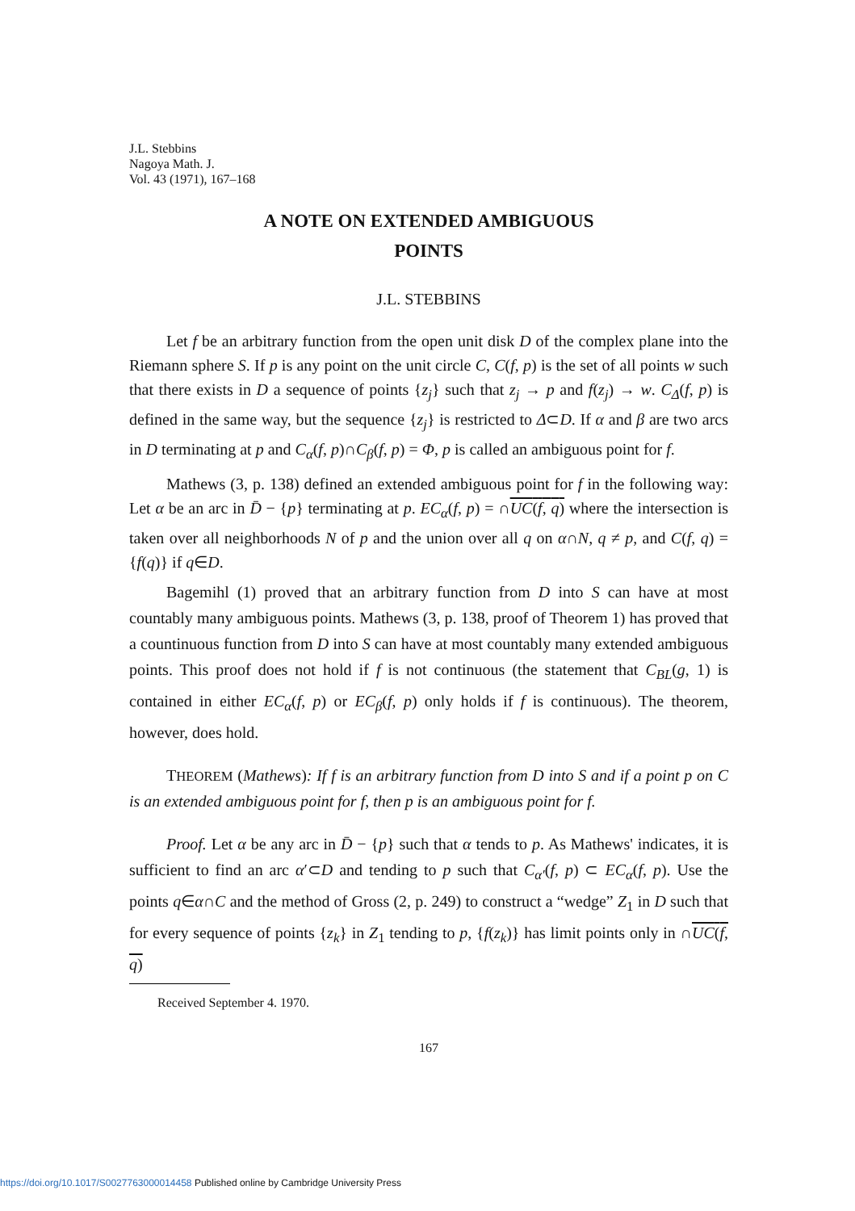J.L. Stebbins
Nagoya Math. J.
Vol. 43 (1971), 167–168
A NOTE ON EXTENDED AMBIGUOUS
POINTS
J.L. STEBBINS
Let f be an arbitrary function from the open unit disk D of the complex plane into the Riemann sphere S. If p is any point on the unit circle C, C(f, p) is the set of all points w such that there exists in D a sequence of points {z<sub>j</sub>} such that z<sub>j</sub> → p and f(z<sub>j</sub>) → w. C<sub>Δ</sub>(f, p) is defined in the same way, but the sequence {z<sub>j</sub>} is restricted to Δ⊂D. If α and β are two arcs in D terminating at p and C<sub>α</sub>(f, p)∩C<sub>β</sub>(f, p) = Φ, p is called an ambiguous point for f.
Mathews (3, p. 138) defined an extended ambiguous point for f in the following way: Let α be an arc in D̄ − {p} terminating at p. EC<sub>α</sub>(f, p) = ∩UC(f, q) where the intersection is taken over all neighborhoods N of p and the union over all q on α∩N, q ≠ p, and C(f, q) = {f(q)} if q∈D.
Bagemihl (1) proved that an arbitrary function from D into S can have at most countably many ambiguous points. Mathews (3, p. 138, proof of Theorem 1) has proved that a countinuous function from D into S can have at most countably many extended ambiguous points. This proof does not hold if f is not continuous (the statement that C<sub>BL</sub>(g, 1) is contained in either EC<sub>α</sub>(f, p) or EC<sub>β</sub>(f, p) only holds if f is continuous). The theorem, however, does hold.
THEOREM (Mathews): If f is an arbitrary function from D into S and if a point p on C is an extended ambiguous point for f, then p is an ambiguous point for f.
Proof. Let α be any arc in D̄ − {p} such that α tends to p. As Mathews' indicates, it is sufficient to find an arc α′⊂D and tending to p such that C<sub>α′</sub>(f, p) ⊂ EC<sub>α</sub>(f, p). Use the points q∈α∩C and the method of Gross (2, p. 249) to construct a “wedge” Z<sub>1</sub> in D such that for every sequence of points {z<sub>k</sub>} in Z<sub>1</sub> tending to p, {f(z<sub>k</sub>)} has limit points only in ∩UC(f, q)
Received September 4. 1970.
167
https://doi.org/10.1017/S0027763000014458 Published online by Cambridge University Press